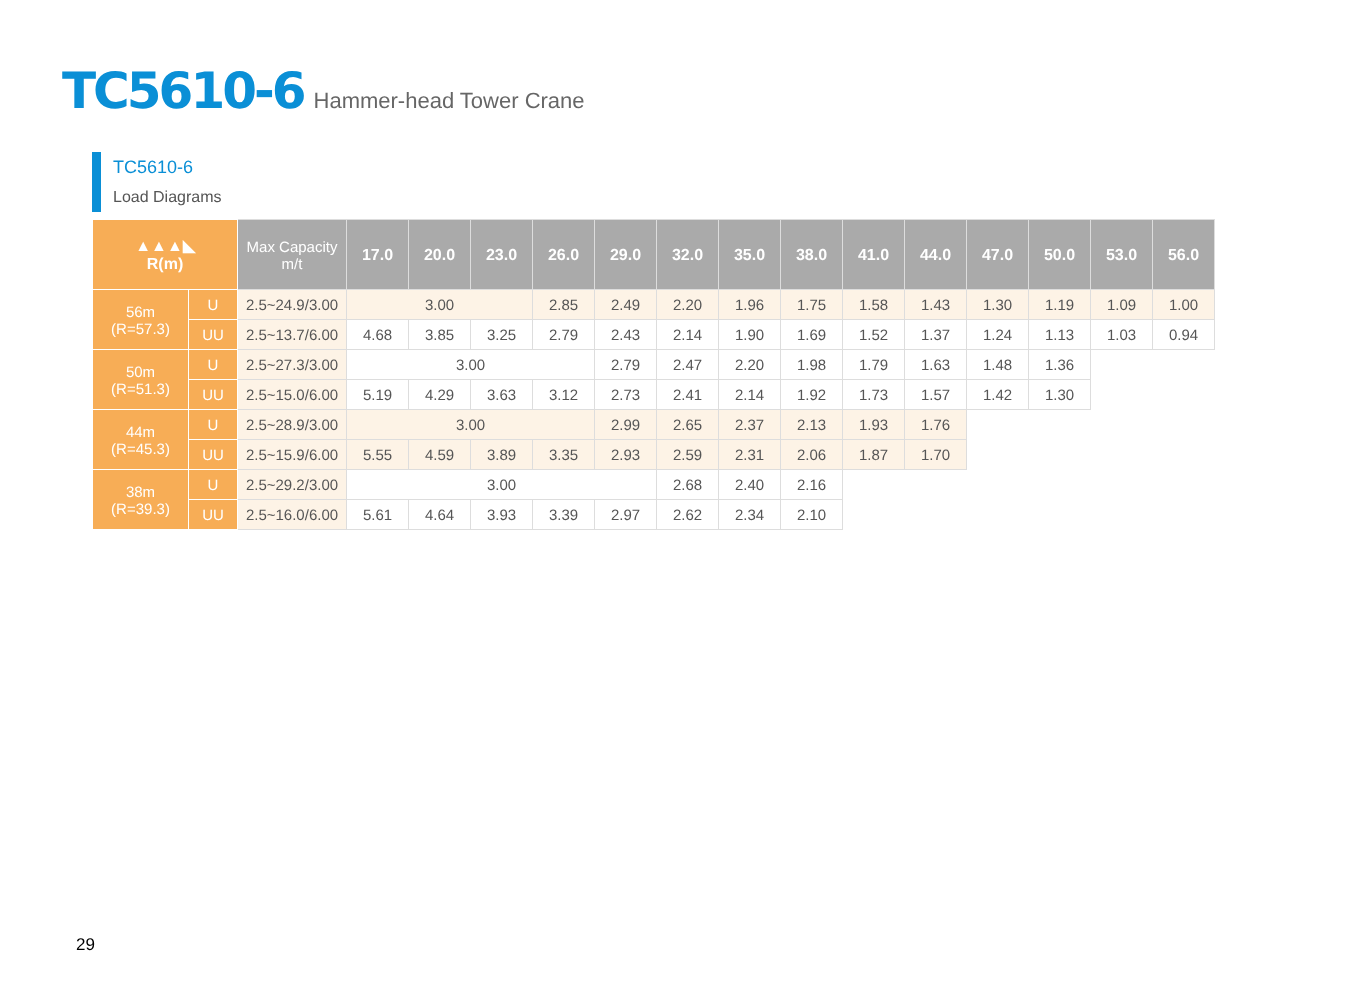TC5610-6 Hammer-head Tower Crane
TC5610-6
Load Diagrams
| ▲▲▲◣ R(m) | | Max Capacity m/t | 17.0 | 20.0 | 23.0 | 26.0 | 29.0 | 32.0 | 35.0 | 38.0 | 41.0 | 44.0 | 47.0 | 50.0 | 53.0 | 56.0 |
| --- | --- | --- | --- | --- | --- | --- | --- | --- | --- | --- | --- | --- | --- | --- | --- | --- |
| 56m (R=57.3) | U | 2.5~24.9/3.00 | 3.00 | | | 2.85 | 2.49 | 2.20 | 1.96 | 1.75 | 1.58 | 1.43 | 1.30 | 1.19 | 1.09 | 1.00 |
| | UU | 2.5~13.7/6.00 | 4.68 | 3.85 | 3.25 | 2.79 | 2.43 | 2.14 | 1.90 | 1.69 | 1.52 | 1.37 | 1.24 | 1.13 | 1.03 | 0.94 |
| 50m (R=51.3) | U | 2.5~27.3/3.00 | 3.00 | | | | 2.79 | 2.47 | 2.20 | 1.98 | 1.79 | 1.63 | 1.48 | 1.36 | | |
| | UU | 2.5~15.0/6.00 | 5.19 | 4.29 | 3.63 | 3.12 | 2.73 | 2.41 | 2.14 | 1.92 | 1.73 | 1.57 | 1.42 | 1.30 | | |
| 44m (R=45.3) | U | 2.5~28.9/3.00 | 3.00 | | | | 2.99 | 2.65 | 2.37 | 2.13 | 1.93 | 1.76 | | | | |
| | UU | 2.5~15.9/6.00 | 5.55 | 4.59 | 3.89 | 3.35 | 2.93 | 2.59 | 2.31 | 2.06 | 1.87 | 1.70 | | | | |
| 38m (R=39.3) | U | 2.5~29.2/3.00 | 3.00 | | | | | 2.68 | 2.40 | 2.16 | | | | | | |
| | UU | 2.5~16.0/6.00 | 5.61 | 4.64 | 3.93 | 3.39 | 2.97 | 2.62 | 2.34 | 2.10 | | | | | | |
29